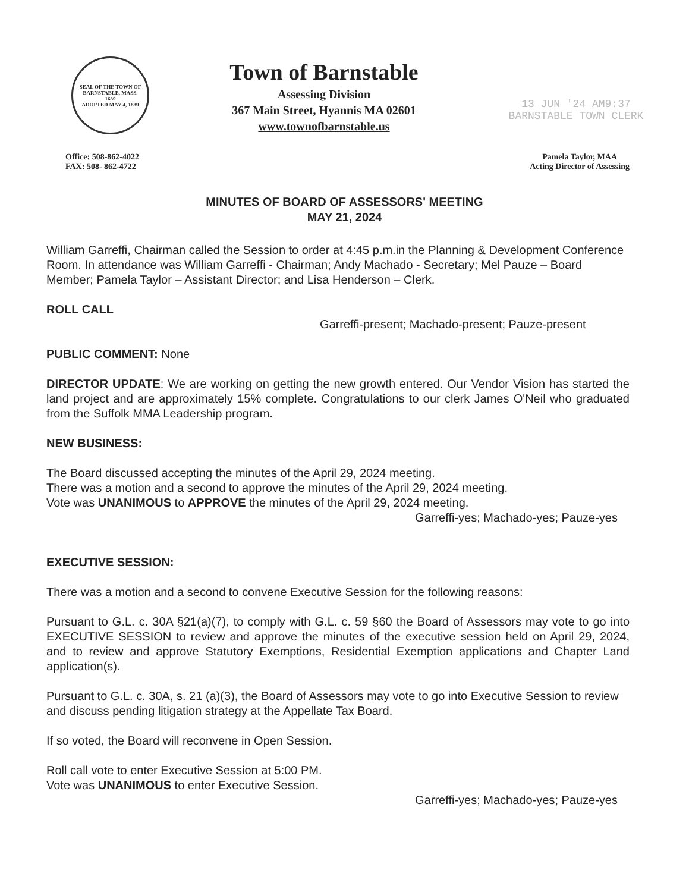SEAL OF THE TOWN OF
BARNSTABLE, MASS.
1639
ADOPTED MAY 4, 1889
Town of Barnstable
Assessing Division
367 Main Street, Hyannis MA 02601
www.townofbarnstable.us
13 JUN '24 AM9:37
BARNSTABLE TOWN CLERK
Office: 508-862-4022
FAX: 508- 862-4722
Pamela Taylor, MAA
Acting Director of Assessing
MINUTES OF BOARD OF ASSESSORS' MEETING
MAY 21, 2024
William Garreffi, Chairman called the Session to order at 4:45 p.m.in the Planning & Development Conference Room. In attendance was William Garreffi - Chairman; Andy Machado - Secretary; Mel Pauze – Board Member; Pamela Taylor – Assistant Director; and Lisa Henderson – Clerk.
ROLL CALL
Garreffi-present; Machado-present; Pauze-present
PUBLIC COMMENT: None
DIRECTOR UPDATE: We are working on getting the new growth entered. Our Vendor Vision has started the land project and are approximately 15% complete. Congratulations to our clerk James O'Neil who graduated from the Suffolk MMA Leadership program.
NEW BUSINESS:
The Board discussed accepting the minutes of the April 29, 2024 meeting.
There was a motion and a second to approve the minutes of the April 29, 2024 meeting.
Vote was UNANIMOUS to APPROVE the minutes of the April 29, 2024 meeting.
Garreffi-yes; Machado-yes; Pauze-yes
EXECUTIVE SESSION:
There was a motion and a second to convene Executive Session for the following reasons:
Pursuant to G.L. c. 30A §21(a)(7), to comply with G.L. c. 59 §60 the Board of Assessors may vote to go into EXECUTIVE SESSION to review and approve the minutes of the executive session held on April 29, 2024, and to review and approve Statutory Exemptions, Residential Exemption applications and Chapter Land application(s).
Pursuant to G.L. c. 30A, s. 21 (a)(3), the Board of Assessors may vote to go into Executive Session to review and discuss pending litigation strategy at the Appellate Tax Board.
If so voted, the Board will reconvene in Open Session.
Roll call vote to enter Executive Session at 5:00 PM.
Vote was UNANIMOUS to enter Executive Session.
Garreffi-yes; Machado-yes; Pauze-yes